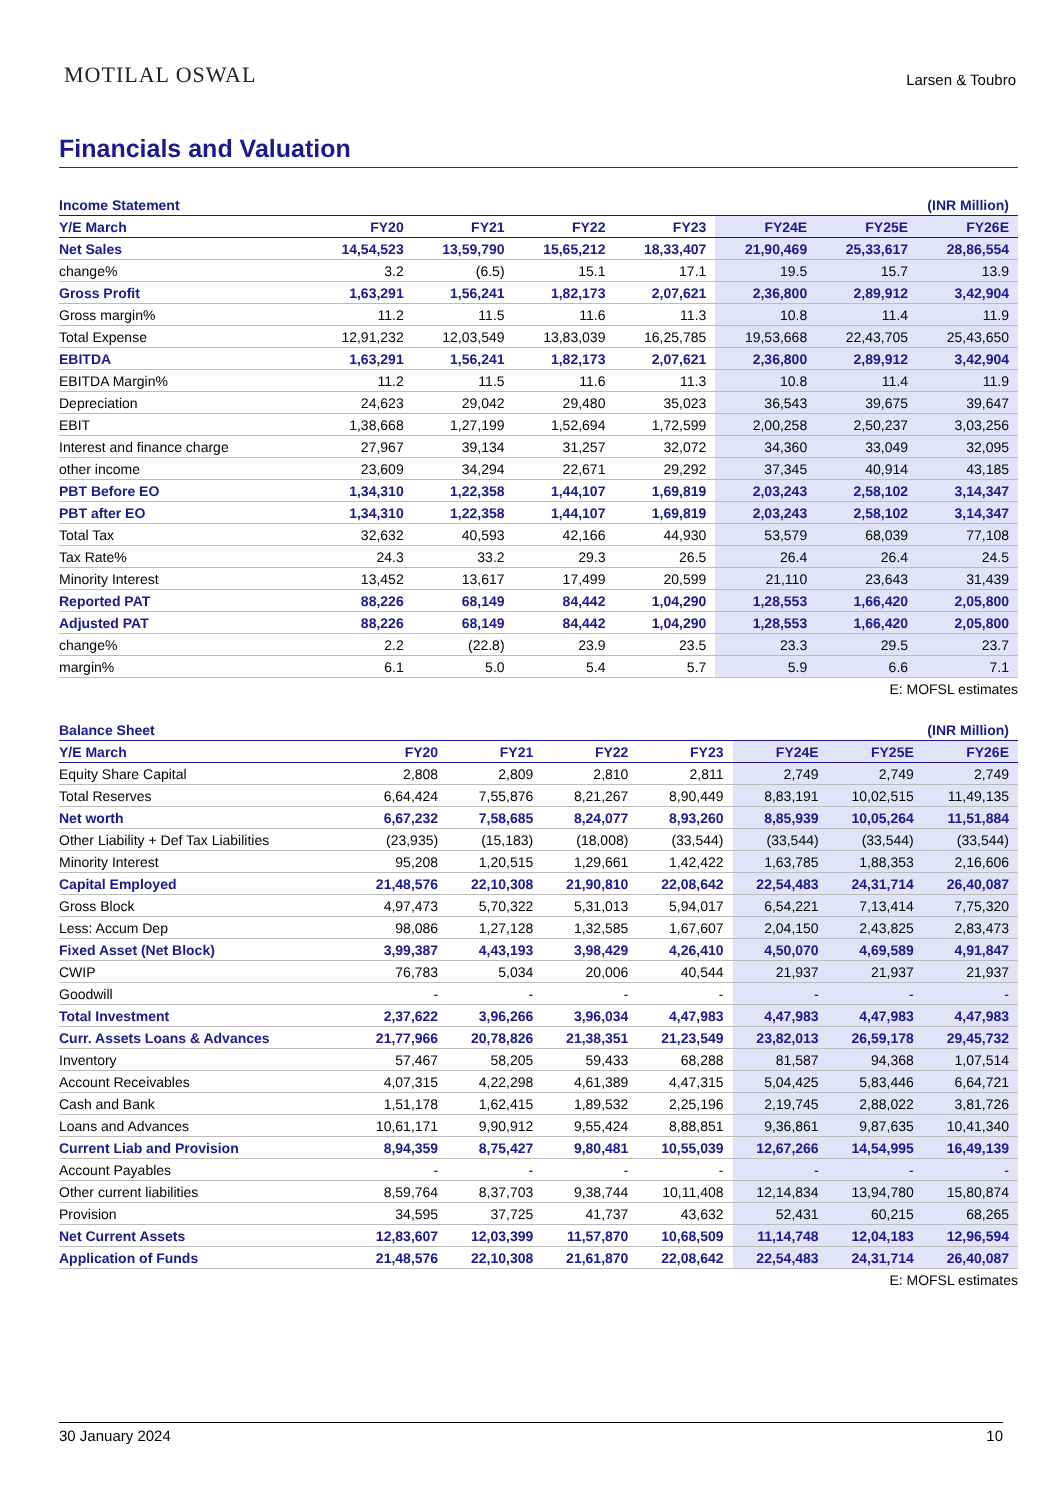MOTILAL OSWAL
Larsen & Toubro
Financials and Valuation
| Income Statement | | | | (INR Million) | | | |
| --- | --- | --- | --- | --- | --- | --- | --- |
| Y/E March | FY20 | FY21 | FY22 | FY23 | FY24E | FY25E | FY26E |
| Net Sales | 14,54,523 | 13,59,790 | 15,65,212 | 18,33,407 | 21,90,469 | 25,33,617 | 28,86,554 |
| change% | 3.2 | (6.5) | 15.1 | 17.1 | 19.5 | 15.7 | 13.9 |
| Gross Profit | 1,63,291 | 1,56,241 | 1,82,173 | 2,07,621 | 2,36,800 | 2,89,912 | 3,42,904 |
| Gross margin% | 11.2 | 11.5 | 11.6 | 11.3 | 10.8 | 11.4 | 11.9 |
| Total Expense | 12,91,232 | 12,03,549 | 13,83,039 | 16,25,785 | 19,53,668 | 22,43,705 | 25,43,650 |
| EBITDA | 1,63,291 | 1,56,241 | 1,82,173 | 2,07,621 | 2,36,800 | 2,89,912 | 3,42,904 |
| EBITDA Margin% | 11.2 | 11.5 | 11.6 | 11.3 | 10.8 | 11.4 | 11.9 |
| Depreciation | 24,623 | 29,042 | 29,480 | 35,023 | 36,543 | 39,675 | 39,647 |
| EBIT | 1,38,668 | 1,27,199 | 1,52,694 | 1,72,599 | 2,00,258 | 2,50,237 | 3,03,256 |
| Interest and finance charge | 27,967 | 39,134 | 31,257 | 32,072 | 34,360 | 33,049 | 32,095 |
| other income | 23,609 | 34,294 | 22,671 | 29,292 | 37,345 | 40,914 | 43,185 |
| PBT Before EO | 1,34,310 | 1,22,358 | 1,44,107 | 1,69,819 | 2,03,243 | 2,58,102 | 3,14,347 |
| PBT after EO | 1,34,310 | 1,22,358 | 1,44,107 | 1,69,819 | 2,03,243 | 2,58,102 | 3,14,347 |
| Total Tax | 32,632 | 40,593 | 42,166 | 44,930 | 53,579 | 68,039 | 77,108 |
| Tax Rate% | 24.3 | 33.2 | 29.3 | 26.5 | 26.4 | 26.4 | 24.5 |
| Minority Interest | 13,452 | 13,617 | 17,499 | 20,599 | 21,110 | 23,643 | 31,439 |
| Reported PAT | 88,226 | 68,149 | 84,442 | 1,04,290 | 1,28,553 | 1,66,420 | 2,05,800 |
| Adjusted PAT | 88,226 | 68,149 | 84,442 | 1,04,290 | 1,28,553 | 1,66,420 | 2,05,800 |
| change% | 2.2 | (22.8) | 23.9 | 23.5 | 23.3 | 29.5 | 23.7 |
| margin% | 6.1 | 5.0 | 5.4 | 5.7 | 5.9 | 6.6 | 7.1 |
E: MOFSL estimates
| Balance Sheet | | | | (INR Million) | | | |
| --- | --- | --- | --- | --- | --- | --- | --- |
| Y/E March | FY20 | FY21 | FY22 | FY23 | FY24E | FY25E | FY26E |
| Equity Share Capital | 2,808 | 2,809 | 2,810 | 2,811 | 2,749 | 2,749 | 2,749 |
| Total Reserves | 6,64,424 | 7,55,876 | 8,21,267 | 8,90,449 | 8,83,191 | 10,02,515 | 11,49,135 |
| Net worth | 6,67,232 | 7,58,685 | 8,24,077 | 8,93,260 | 8,85,939 | 10,05,264 | 11,51,884 |
| Other Liability + Def Tax Liabilities | (23,935) | (15,183) | (18,008) | (33,544) | (33,544) | (33,544) | (33,544) |
| Minority Interest | 95,208 | 1,20,515 | 1,29,661 | 1,42,422 | 1,63,785 | 1,88,353 | 2,16,606 |
| Capital Employed | 21,48,576 | 22,10,308 | 21,90,810 | 22,08,642 | 22,54,483 | 24,31,714 | 26,40,087 |
| Gross Block | 4,97,473 | 5,70,322 | 5,31,013 | 5,94,017 | 6,54,221 | 7,13,414 | 7,75,320 |
| Less: Accum Dep | 98,086 | 1,27,128 | 1,32,585 | 1,67,607 | 2,04,150 | 2,43,825 | 2,83,473 |
| Fixed Asset (Net Block) | 3,99,387 | 4,43,193 | 3,98,429 | 4,26,410 | 4,50,070 | 4,69,589 | 4,91,847 |
| CWIP | 76,783 | 5,034 | 20,006 | 40,544 | 21,937 | 21,937 | 21,937 |
| Goodwill | - | - | - | - | - | - | - |
| Total Investment | 2,37,622 | 3,96,266 | 3,96,034 | 4,47,983 | 4,47,983 | 4,47,983 | 4,47,983 |
| Curr. Assets Loans & Advances | 21,77,966 | 20,78,826 | 21,38,351 | 21,23,549 | 23,82,013 | 26,59,178 | 29,45,732 |
| Inventory | 57,467 | 58,205 | 59,433 | 68,288 | 81,587 | 94,368 | 1,07,514 |
| Account Receivables | 4,07,315 | 4,22,298 | 4,61,389 | 4,47,315 | 5,04,425 | 5,83,446 | 6,64,721 |
| Cash and Bank | 1,51,178 | 1,62,415 | 1,89,532 | 2,25,196 | 2,19,745 | 2,88,022 | 3,81,726 |
| Loans and Advances | 10,61,171 | 9,90,912 | 9,55,424 | 8,88,851 | 9,36,861 | 9,87,635 | 10,41,340 |
| Current Liab and Provision | 8,94,359 | 8,75,427 | 9,80,481 | 10,55,039 | 12,67,266 | 14,54,995 | 16,49,139 |
| Account Payables | - | - | - | - | - | - | - |
| Other current liabilities | 8,59,764 | 8,37,703 | 9,38,744 | 10,11,408 | 12,14,834 | 13,94,780 | 15,80,874 |
| Provision | 34,595 | 37,725 | 41,737 | 43,632 | 52,431 | 60,215 | 68,265 |
| Net Current Assets | 12,83,607 | 12,03,399 | 11,57,870 | 10,68,509 | 11,14,748 | 12,04,183 | 12,96,594 |
| Application of Funds | 21,48,576 | 22,10,308 | 21,61,870 | 22,08,642 | 22,54,483 | 24,31,714 | 26,40,087 |
E: MOFSL estimates
30 January 2024 10